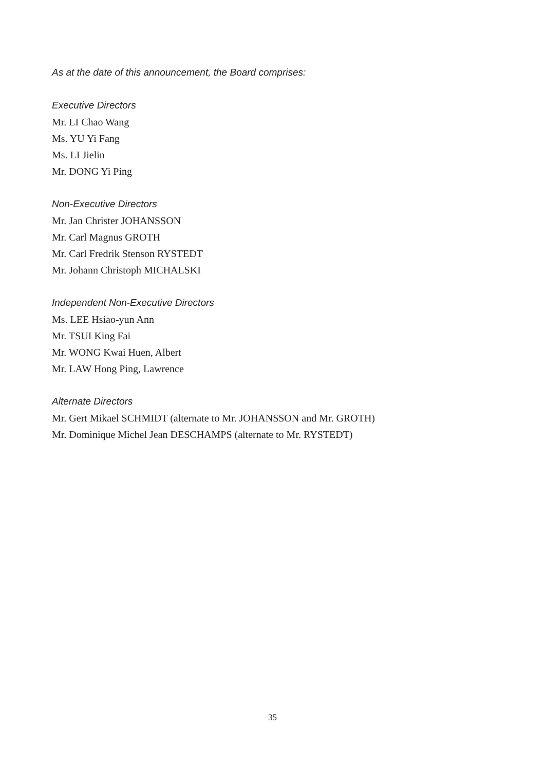As at the date of this announcement, the Board comprises:
Executive Directors
Mr. LI Chao Wang
Ms. YU Yi Fang
Ms. LI Jielin
Mr. DONG Yi Ping
Non-Executive Directors
Mr. Jan Christer JOHANSSON
Mr. Carl Magnus GROTH
Mr. Carl Fredrik Stenson RYSTEDT
Mr. Johann Christoph MICHALSKI
Independent Non-Executive Directors
Ms. LEE Hsiao-yun Ann
Mr. TSUI King Fai
Mr. WONG Kwai Huen, Albert
Mr. LAW Hong Ping, Lawrence
Alternate Directors
Mr. Gert Mikael SCHMIDT (alternate to Mr. JOHANSSON and Mr. GROTH)
Mr. Dominique Michel Jean DESCHAMPS (alternate to Mr. RYSTEDT)
35